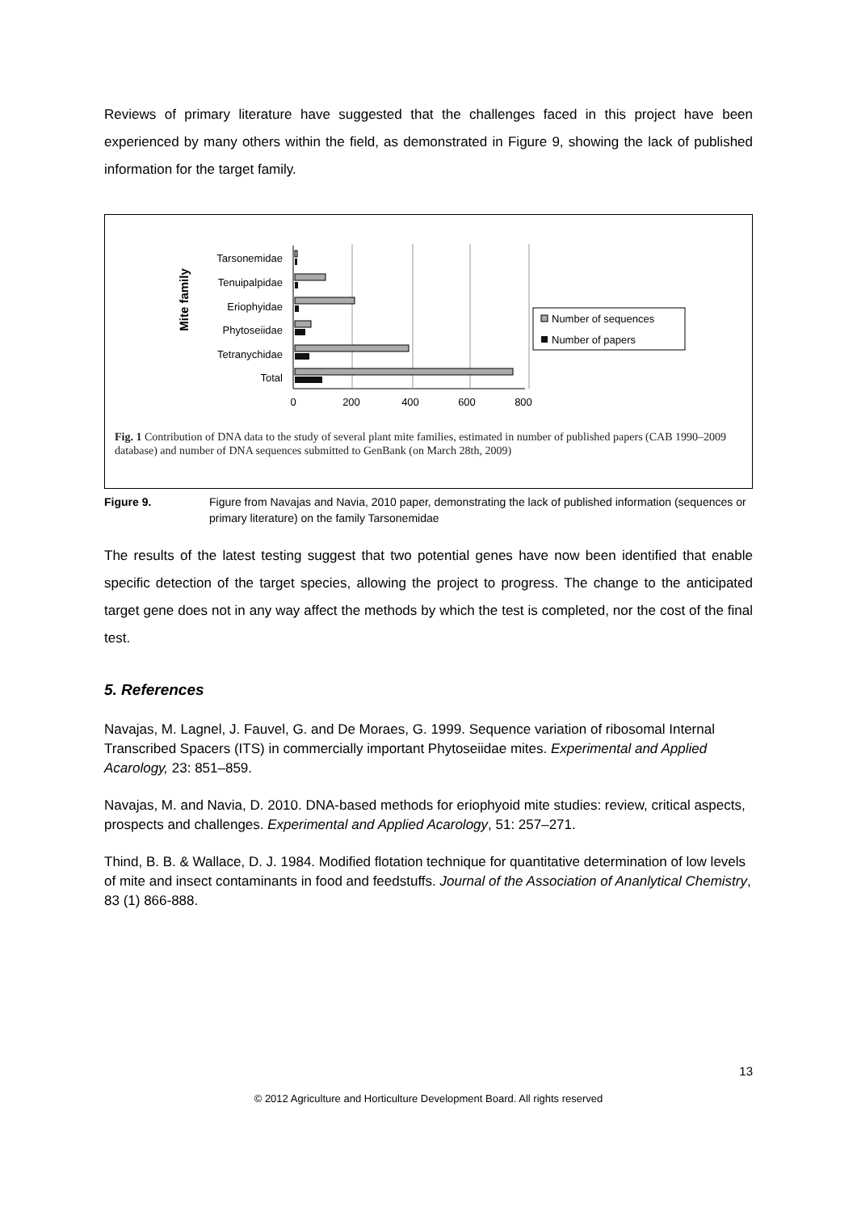Reviews of primary literature have suggested that the challenges faced in this project have been experienced by many others within the field, as demonstrated in Figure 9, showing the lack of published information for the target family.
Mite family
Tarsonemidae
Tenuipalpidae
Eriophyidae
Phytoseiidae
Tetranychidae
Total
0
200
400
600
800
Number of sequences
Number of papers
Fig. 1 Contribution of DNA data to the study of several plant mite families, estimated in number of published papers (CAB 1990–2009 database) and number of DNA sequences submitted to GenBank (on March 28th, 2009)
Figure 9. Figure from Navajas and Navia, 2010 paper, demonstrating the lack of published information (sequences or primary literature) on the family Tarsonemidae
The results of the latest testing suggest that two potential genes have now been identified that enable specific detection of the target species, allowing the project to progress. The change to the anticipated target gene does not in any way affect the methods by which the test is completed, nor the cost of the final test.
5. References
Navajas, M. Lagnel, J. Fauvel, G. and De Moraes, G. 1999. Sequence variation of ribosomal Internal Transcribed Spacers (ITS) in commercially important Phytoseiidae mites. Experimental and Applied Acarology, 23: 851–859.
Navajas, M. and Navia, D. 2010. DNA-based methods for eriophyoid mite studies: review, critical aspects, prospects and challenges. Experimental and Applied Acarology, 51: 257–271.
Thind, B. B. & Wallace, D. J. 1984. Modified flotation technique for quantitative determination of low levels of mite and insect contaminants in food and feedstuffs. Journal of the Association of Ananlytical Chemistry, 83 (1) 866-888.
13
© 2012 Agriculture and Horticulture Development Board. All rights reserved